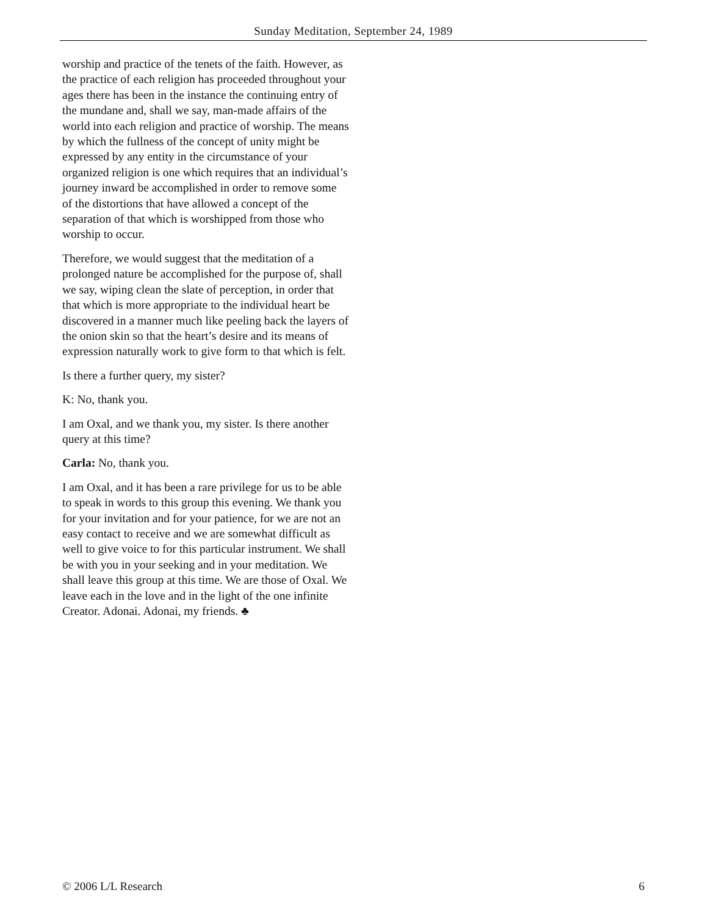Sunday Meditation, September 24, 1989
worship and practice of the tenets of the faith. However, as the practice of each religion has proceeded throughout your ages there has been in the instance the continuing entry of the mundane and, shall we say, man-made affairs of the world into each religion and practice of worship. The means by which the fullness of the concept of unity might be expressed by any entity in the circumstance of your organized religion is one which requires that an individual’s journey inward be accomplished in order to remove some of the distortions that have allowed a concept of the separation of that which is worshipped from those who worship to occur.
Therefore, we would suggest that the meditation of a prolonged nature be accomplished for the purpose of, shall we say, wiping clean the slate of perception, in order that that which is more appropriate to the individual heart be discovered in a manner much like peeling back the layers of the onion skin so that the heart’s desire and its means of expression naturally work to give form to that which is felt.
Is there a further query, my sister?
K: No, thank you.
I am Oxal, and we thank you, my sister. Is there another query at this time?
Carla: No, thank you.
I am Oxal, and it has been a rare privilege for us to be able to speak in words to this group this evening. We thank you for your invitation and for your patience, for we are not an easy contact to receive and we are somewhat difficult as well to give voice to for this particular instrument. We shall be with you in your seeking and in your meditation. We shall leave this group at this time. We are those of Oxal. We leave each in the love and in the light of the one infinite Creator. Adonai. Adonai, my friends. ♣
© 2006 L/L Research 6